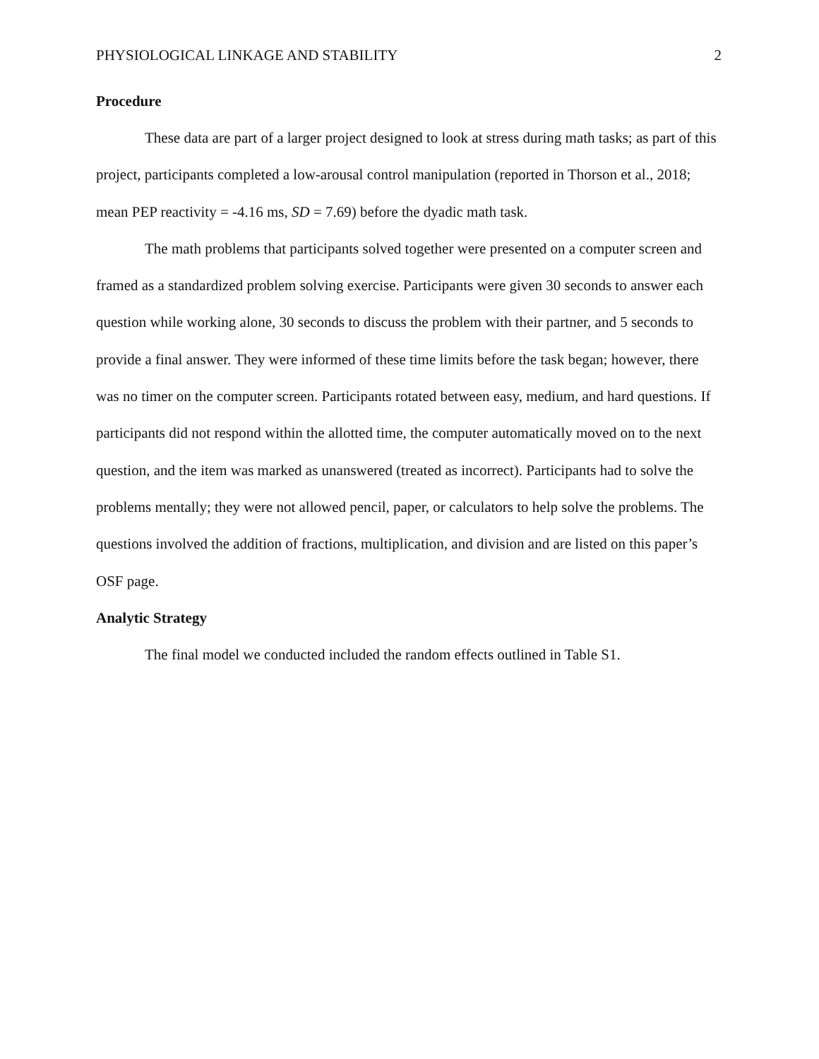PHYSIOLOGICAL LINKAGE AND STABILITY 2
Procedure
These data are part of a larger project designed to look at stress during math tasks; as part of this project, participants completed a low-arousal control manipulation (reported in Thorson et al., 2018; mean PEP reactivity = -4.16 ms, SD = 7.69) before the dyadic math task.
The math problems that participants solved together were presented on a computer screen and framed as a standardized problem solving exercise. Participants were given 30 seconds to answer each question while working alone, 30 seconds to discuss the problem with their partner, and 5 seconds to provide a final answer. They were informed of these time limits before the task began; however, there was no timer on the computer screen. Participants rotated between easy, medium, and hard questions. If participants did not respond within the allotted time, the computer automatically moved on to the next question, and the item was marked as unanswered (treated as incorrect). Participants had to solve the problems mentally; they were not allowed pencil, paper, or calculators to help solve the problems. The questions involved the addition of fractions, multiplication, and division and are listed on this paper’s OSF page.
Analytic Strategy
The final model we conducted included the random effects outlined in Table S1.